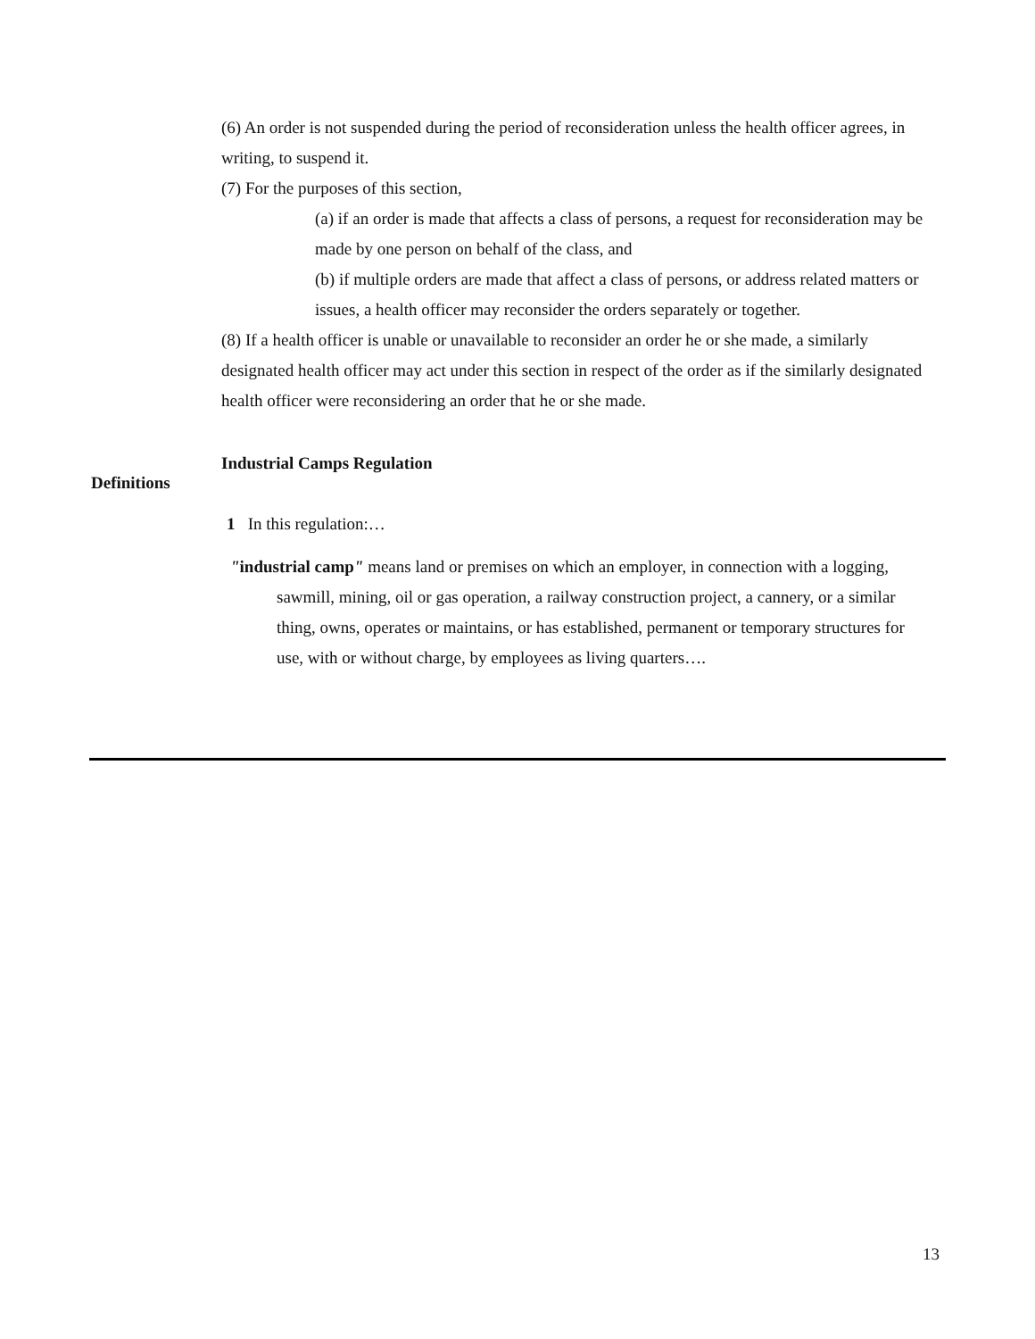(6) An order is not suspended during the period of reconsideration unless the health officer agrees, in writing, to suspend it.
(7) For the purposes of this section,
(a) if an order is made that affects a class of persons, a request for reconsideration may be made by one person on behalf of the class, and
(b) if multiple orders are made that affect a class of persons, or address related matters or issues, a health officer may reconsider the orders separately or together.
(8) If a health officer is unable or unavailable to reconsider an order he or she made, a similarly designated health officer may act under this section in respect of the order as if the similarly designated health officer were reconsidering an order that he or she made.
Definitions
Industrial Camps Regulation
1 In this regulation:…
"industrial camp" means land or premises on which an employer, in connection with a logging, sawmill, mining, oil or gas operation, a railway construction project, a cannery, or a similar thing, owns, operates or maintains, or has established, permanent or temporary structures for use, with or without charge, by employees as living quarters….
13